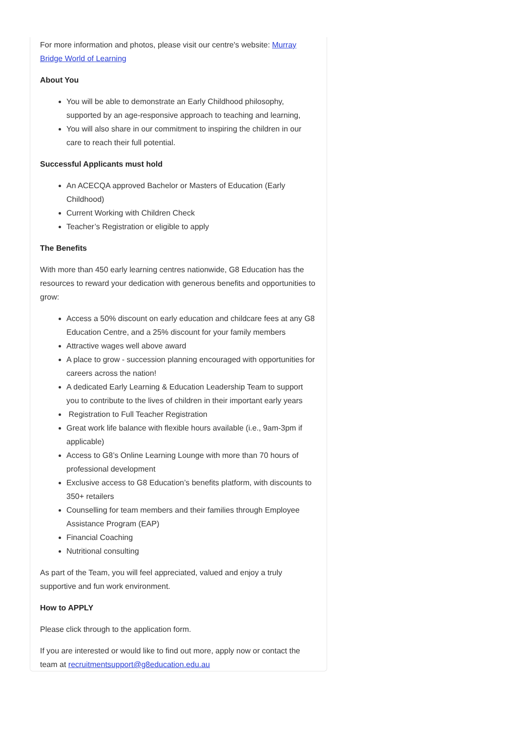For more information and photos, please visit our centre's website: Murray Bridge World of Learning
About You
You will be able to demonstrate an Early Childhood philosophy, supported by an age-responsive approach to teaching and learning,
You will also share in our commitment to inspiring the children in our care to reach their full potential.
Successful Applicants must hold
An ACECQA approved Bachelor or Masters of Education (Early Childhood)
Current Working with Children Check
Teacher’s Registration or eligible to apply
The Benefits
With more than 450 early learning centres nationwide, G8 Education has the resources to reward your dedication with generous benefits and opportunities to grow:
Access a 50% discount on early education and childcare fees at any G8 Education Centre, and a 25% discount for your family members
Attractive wages well above award
A place to grow - succession planning encouraged with opportunities for careers across the nation!
A dedicated Early Learning & Education Leadership Team to support you to contribute to the lives of children in their important early years
Registration to Full Teacher Registration
Great work life balance with flexible hours available (i.e., 9am-3pm if applicable)
Access to G8’s Online Learning Lounge with more than 70 hours of professional development
Exclusive access to G8 Education’s benefits platform, with discounts to 350+ retailers
Counselling for team members and their families through Employee Assistance Program (EAP)
Financial Coaching
Nutritional consulting
As part of the Team, you will feel appreciated, valued and enjoy a truly supportive and fun work environment.
How to APPLY
Please click through to the application form.
If you are interested or would like to find out more, apply now or contact the team at recruitmentsupport@g8education.edu.au